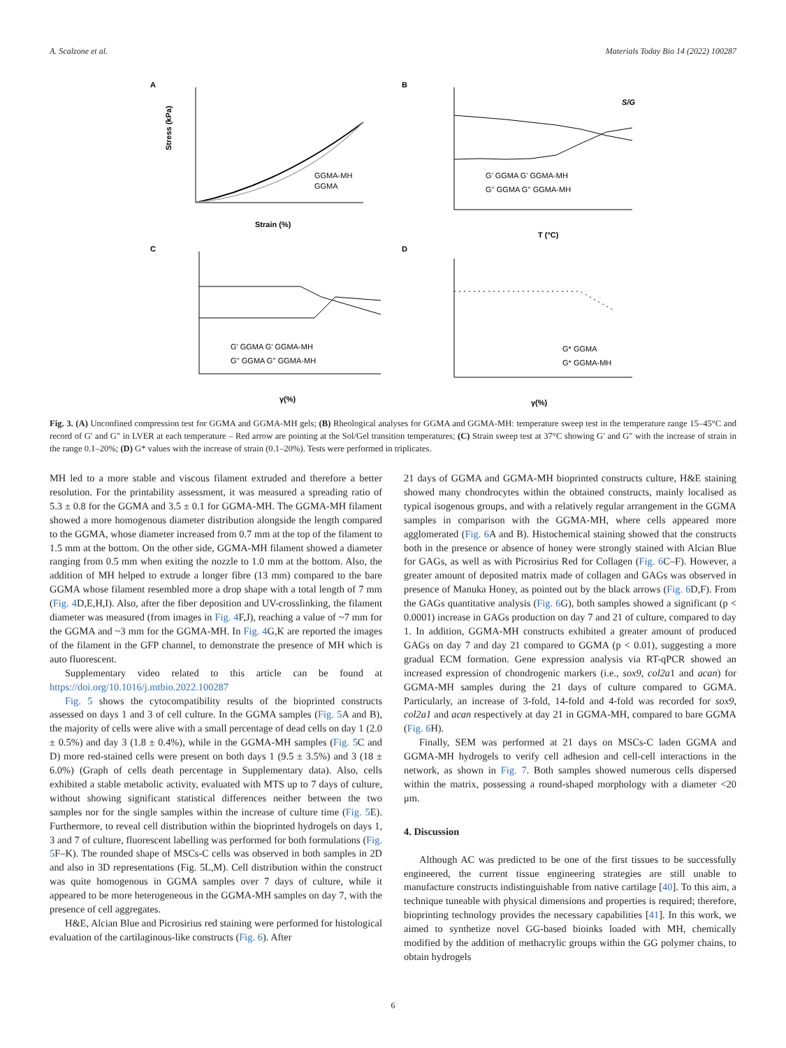A. Scalzone et al. Materials Today Bio 14 (2022) 100287
A
Stress (kPa)
GGMA-MH
GGMA
Strain (%)
B
S/G
G' GGMA G' GGMA-MH
G'' GGMA G'' GGMA-MH
T (°C)
C
G' GGMA G' GGMA-MH
G'' GGMA G'' GGMA-MH
γ(%)
D
G* GGMA
G* GGMA-MH
γ(%)
Fig. 3. (A) Unconfined compression test for GGMA and GGMA-MH gels; (B) Rheological analyses for GGMA and GGMA-MH: temperature sweep test in the temperature range 15–45°C and record of G′ and G″ in LVER at each temperature – Red arrow are pointing at the Sol/Gel transition temperatures; (C) Strain sweep test at 37°C showing G′ and G″ with the increase of strain in the range 0.1–20%; (D) G* values with the increase of strain (0.1–20%). Tests were performed in triplicates.
MH led to a more stable and viscous filament extruded and therefore a better resolution. For the printability assessment, it was measured a spreading ratio of 5.3 ± 0.8 for the GGMA and 3.5 ± 0.1 for GGMA-MH. The GGMA-MH filament showed a more homogenous diameter distribution alongside the length compared to the GGMA, whose diameter increased from 0.7 mm at the top of the filament to 1.5 mm at the bottom. On the other side, GGMA-MH filament showed a diameter ranging from 0.5 mm when exiting the nozzle to 1.0 mm at the bottom. Also, the addition of MH helped to extrude a longer fibre (13 mm) compared to the bare GGMA whose filament resembled more a drop shape with a total length of 7 mm (Fig. 4 D,E,H,I). Also, after the fiber deposition and UV-crosslinking, the filament diameter was measured (from images in Fig. 4 F,J), reaching a value of ~7 mm for the GGMA and ~3 mm for the GGMA-MH. In Fig. 4 G,K are reported the images of the filament in the GFP channel, to demonstrate the presence of MH which is auto fluorescent.
Supplementary video related to this article can be found at https://doi.org/10.1016/j.mtbio.2022.100287
Fig. 5 shows the cytocompatibility results of the bioprinted constructs assessed on days 1 and 3 of cell culture. In the GGMA samples (Fig. 5 A and B), the majority of cells were alive with a small percentage of dead cells on day 1 (2.0 ± 0.5%) and day 3 (1.8 ± 0.4%), while in the GGMA-MH samples (Fig. 5 C and D) more red-stained cells were present on both days 1 (9.5 ± 3.5%) and 3 (18 ± 6.0%) (Graph of cells death percentage in Supplementary data). Also, cells exhibited a stable metabolic activity, evaluated with MTS up to 7 days of culture, without showing significant statistical differences neither between the two samples nor for the single samples within the increase of culture time (Fig. 5 E). Furthermore, to reveal cell distribution within the bioprinted hydrogels on days 1, 3 and 7 of culture, fluorescent labelling was performed for both formulations (Fig. 5 F–K). The rounded shape of MSCs-C cells was observed in both samples in 2D and also in 3D representations (Fig. 5L,M). Cell distribution within the construct was quite homogenous in GGMA samples over 7 days of culture, while it appeared to be more heterogeneous in the GGMA-MH samples on day 7, with the presence of cell aggregates.
H&E, Alcian Blue and Picrosirius red staining were performed for histological evaluation of the cartilaginous-like constructs (Fig. 6). After
21 days of GGMA and GGMA-MH bioprinted constructs culture, H&E staining showed many chondrocytes within the obtained constructs, mainly localised as typical isogenous groups, and with a relatively regular arrangement in the GGMA samples in comparison with the GGMA-MH, where cells appeared more agglomerated (Fig. 6 A and B). Histochemical staining showed that the constructs both in the presence or absence of honey were strongly stained with Alcian Blue for GAGs, as well as with Picrosirius Red for Collagen (Fig. 6 C–F). However, a greater amount of deposited matrix made of collagen and GAGs was observed in presence of Manuka Honey, as pointed out by the black arrows (Fig. 6 D,F). From the GAGs quantitative analysis (Fig. 6 G), both samples showed a significant (p < 0.0001) increase in GAGs production on day 7 and 21 of culture, compared to day 1. In addition, GGMA-MH constructs exhibited a greater amount of produced GAGs on day 7 and day 21 compared to GGMA (p < 0.01), suggesting a more gradual ECM formation. Gene expression analysis via RT-qPCR showed an increased expression of chondrogenic markers (i.e., sox9, col2a1 and acan) for GGMA-MH samples during the 21 days of culture compared to GGMA. Particularly, an increase of 3-fold, 14-fold and 4-fold was recorded for sox9, col2a1 and acan respectively at day 21 in GGMA-MH, compared to bare GGMA (Fig. 6 H).
Finally, SEM was performed at 21 days on MSCs-C laden GGMA and GGMA-MH hydrogels to verify cell adhesion and cell-cell interactions in the network, as shown in Fig. 7. Both samples showed numerous cells dispersed within the matrix, possessing a round-shaped morphology with a diameter <20 μm.
4. Discussion
Although AC was predicted to be one of the first tissues to be successfully engineered, the current tissue engineering strategies are still unable to manufacture constructs indistinguishable from native cartilage [40]. To this aim, a technique tuneable with physical dimensions and properties is required; therefore, bioprinting technology provides the necessary capabilities [41]. In this work, we aimed to synthetize novel GG-based bioinks loaded with MH, chemically modified by the addition of methacrylic groups within the GG polymer chains, to obtain hydrogels
6